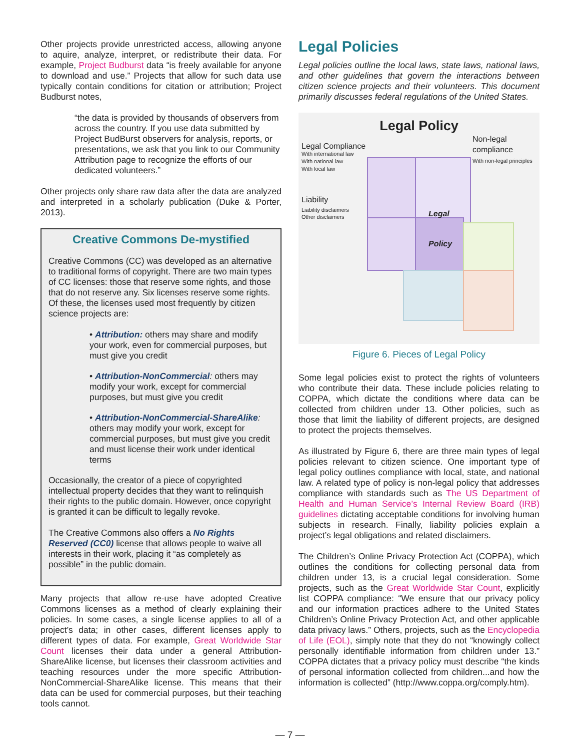Other projects provide unrestricted access, allowing anyone to aquire, analyze, interpret, or redistribute their data. For example, Project Budburst data “is freely available for anyone to download and use.” Projects that allow for such data use typically contain conditions for citation or attribution; Project Budburst notes,
“the data is provided by thousands of observers from across the country. If you use data submitted by Project BudBurst observers for analysis, reports, or presentations, we ask that you link to our Community Attribution page to recognize the efforts of our dedicated volunteers.”
Other projects only share raw data after the data are analyzed and interpreted in a scholarly publication (Duke & Porter, 2013).
Creative Commons De-mystified
Creative Commons (CC) was developed as an alternative to traditional forms of copyright. There are two main types of CC licenses: those that reserve some rights, and those that do not reserve any. Six licenses reserve some rights. Of these, the licenses used most frequently by citizen science projects are:
• Attribution: others may share and modify your work, even for commercial purposes, but must give you credit
• Attribution-NonCommercial: others may modify your work, except for commercial purposes, but must give you credit
• Attribution-NonCommercial-ShareAlike: others may modify your work, except for commercial purposes, but must give you credit and must license their work under identical terms
Occasionally, the creator of a piece of copyrighted intellectual property decides that they want to relinquish their rights to the public domain. However, once copyright is granted it can be difficult to legally revoke.
The Creative Commons also offers a No Rights Reserved (CC0) license that allows people to waive all interests in their work, placing it “as completely as possible” in the public domain.
Many projects that allow re-use have adopted Creative Commons licenses as a method of clearly explaining their policies. In some cases, a single license applies to all of a project’s data; in other cases, different licenses apply to different types of data. For example, Great Worldwide Star Count licenses their data under a general Attribution-ShareAlike license, but licenses their classroom activities and teaching resources under the more specific Attribution-NonCommercial-ShareAlike license. This means that their data can be used for commercial purposes, but their teaching tools cannot.
Legal Policies
Legal policies outline the local laws, state laws, national laws, and other guidelines that govern the interactions between citizen science projects and their volunteers. This document primarily discusses federal regulations of the United States.
Legal Policy
Legal Compliance
With international law
With national law
With local law
Non-legal compliance
With non-legal principles
Liability
Liability disclaimers
Other disclaimers
Legal
Policy
Figure 6. Pieces of Legal Policy
Some legal policies exist to protect the rights of volunteers who contribute their data. These include policies relating to COPPA, which dictate the conditions where data can be collected from children under 13. Other policies, such as those that limit the liability of different projects, are designed to protect the projects themselves.
As illustrated by Figure 6, there are three main types of legal policies relevant to citizen science. One important type of legal policy outlines compliance with local, state, and national law. A related type of policy is non-legal policy that addresses compliance with standards such as The US Department of Health and Human Service’s Internal Review Board (IRB) guidelines dictating acceptable conditions for involving human subjects in research. Finally, liability policies explain a project’s legal obligations and related disclaimers.
The Children’s Online Privacy Protection Act (COPPA), which outlines the conditions for collecting personal data from children under 13, is a crucial legal consideration. Some projects, such as the Great Worldwide Star Count, explicitly list COPPA compliance: “We ensure that our privacy policy and our information practices adhere to the United States Children’s Online Privacy Protection Act, and other applicable data privacy laws.” Others, projects, such as the Encyclopedia of Life (EOL), simply note that they do not “knowingly collect personally identifiable information from children under 13.” COPPA dictates that a privacy policy must describe “the kinds of personal information collected from children...and how the information is collected” (http://www.coppa.org/comply.htm).
— 7 —